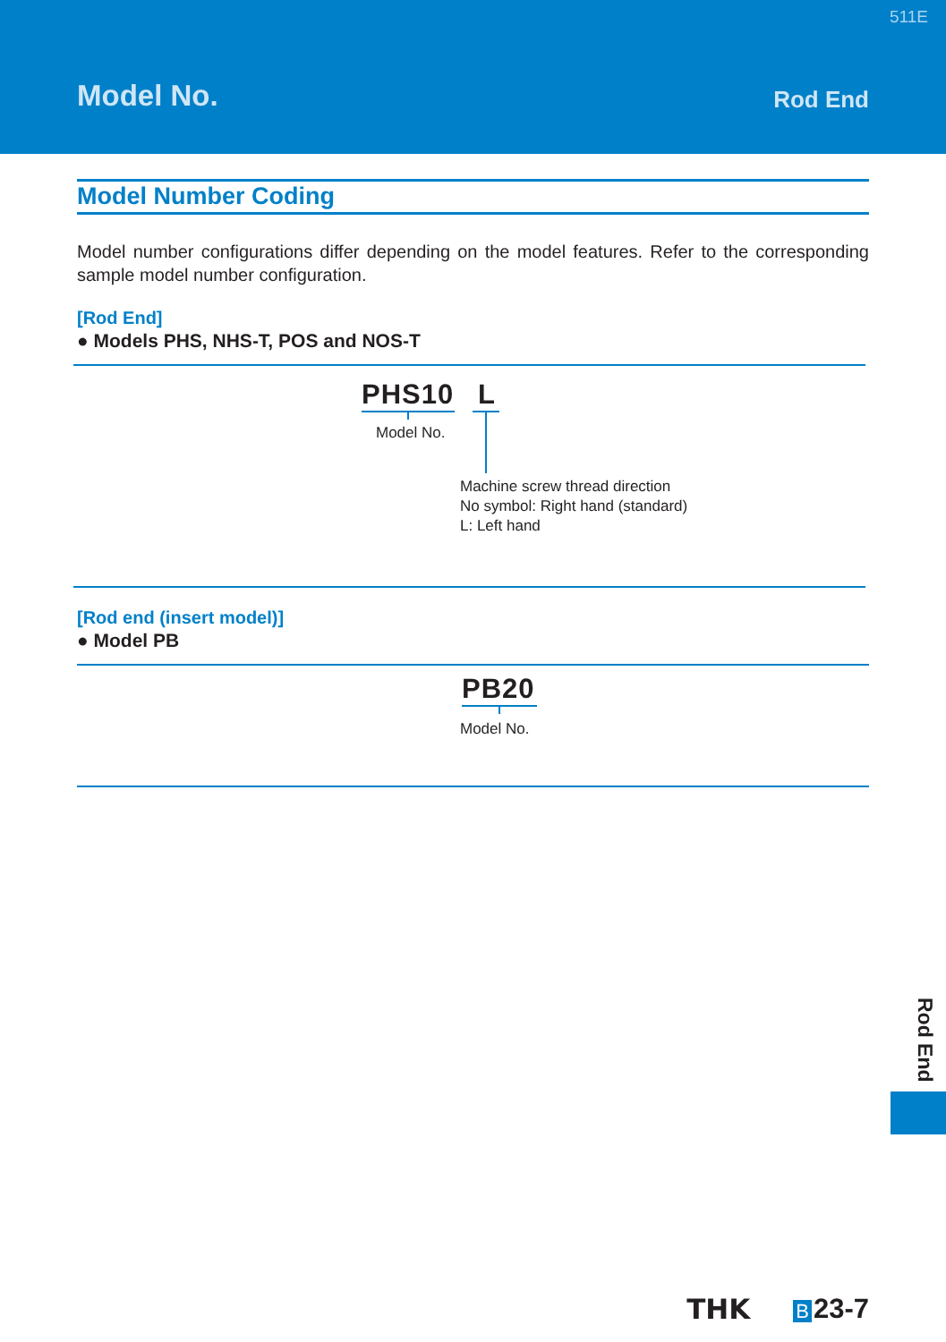511E
Model No. Rod End
Model Number Coding
Model number configurations differ depending on the model features. Refer to the corresponding sample model number configuration.
[Rod End]
● Models PHS, NHS-T, POS and NOS-T
PHS10 L
Model No.
Machine screw thread direction
No symbol: Right hand (standard)
L: Left hand
[Rod end (insert model)]
● Model PB
PB20
Model No.
Rod End
THK B 23-7